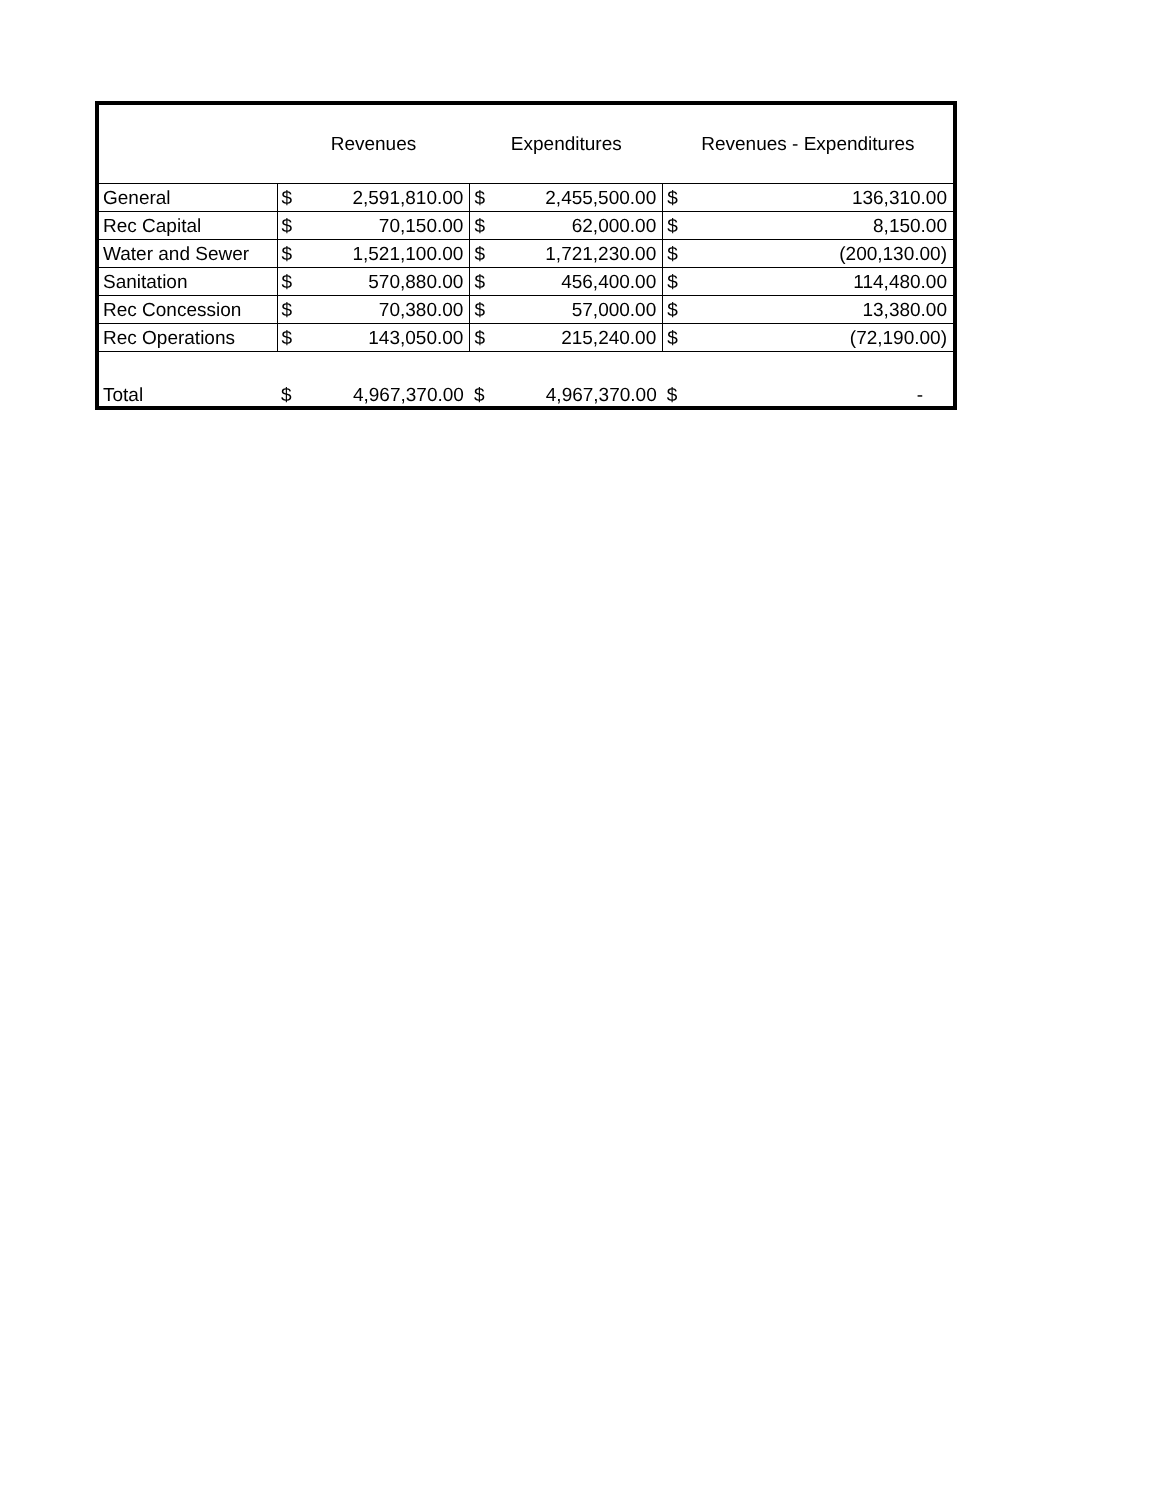| | Revenues | | Expenditures | | Revenues - Expenditures | |
| --- | --- | --- | --- | --- | --- | --- |
| General | $ | 2,591,810.00 | $ | 2,455,500.00 | $ | 136,310.00 |
| Rec Capital | $ | 70,150.00 | $ | 62,000.00 | $ | 8,150.00 |
| Water and Sewer | $ | 1,521,100.00 | $ | 1,721,230.00 | $ | (200,130.00) |
| Sanitation | $ | 570,880.00 | $ | 456,400.00 | $ | 114,480.00 |
| Rec Concession | $ | 70,380.00 | $ | 57,000.00 | $ | 13,380.00 |
| Rec Operations | $ | 143,050.00 | $ | 215,240.00 | $ | (72,190.00) |
| Total | $ | 4,967,370.00 | $ | 4,967,370.00 | $ | - |